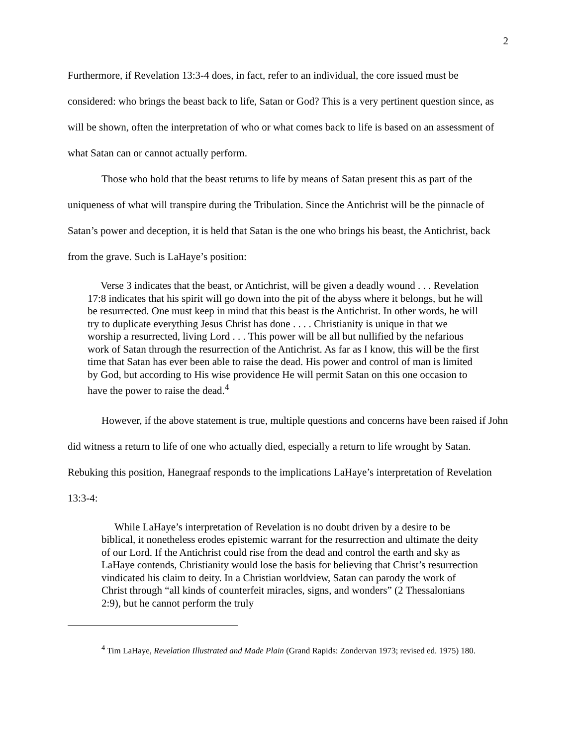2
Furthermore, if Revelation 13:3-4 does, in fact, refer to an individual, the core issued must be considered: who brings the beast back to life, Satan or God? This is a very pertinent question since, as will be shown, often the interpretation of who or what comes back to life is based on an assessment of what Satan can or cannot actually perform.
Those who hold that the beast returns to life by means of Satan present this as part of the uniqueness of what will transpire during the Tribulation. Since the Antichrist will be the pinnacle of Satan’s power and deception, it is held that Satan is the one who brings his beast, the Antichrist, back from the grave. Such is LaHaye’s position:
Verse 3 indicates that the beast, or Antichrist, will be given a deadly wound . . . Revelation 17:8 indicates that his spirit will go down into the pit of the abyss where it belongs, but he will be resurrected. One must keep in mind that this beast is the Antichrist. In other words, he will try to duplicate everything Jesus Christ has done . . . . Christianity is unique in that we worship a resurrected, living Lord . . . This power will be all but nullified by the nefarious work of Satan through the resurrection of the Antichrist. As far as I know, this will be the first time that Satan has ever been able to raise the dead. His power and control of man is limited by God, but according to His wise providence He will permit Satan on this one occasion to have the power to raise the dead.<sup>4</sup>
However, if the above statement is true, multiple questions and concerns have been raised if John did witness a return to life of one who actually died, especially a return to life wrought by Satan. Rebuking this position, Hanegraaf responds to the implications LaHaye’s interpretation of Revelation 13:3-4:
While LaHaye’s interpretation of Revelation is no doubt driven by a desire to be biblical, it nonetheless erodes epistemic warrant for the resurrection and ultimate the deity of our Lord. If the Antichrist could rise from the dead and control the earth and sky as LaHaye contends, Christianity would lose the basis for believing that Christ’s resurrection vindicated his claim to deity. In a Christian worldview, Satan can parody the work of Christ through “all kinds of counterfeit miracles, signs, and wonders” (2 Thessalonians 2:9), but he cannot perform the truly
<sup>4</sup> Tim LaHaye, Revelation Illustrated and Made Plain (Grand Rapids: Zondervan 1973; revised ed. 1975) 180.